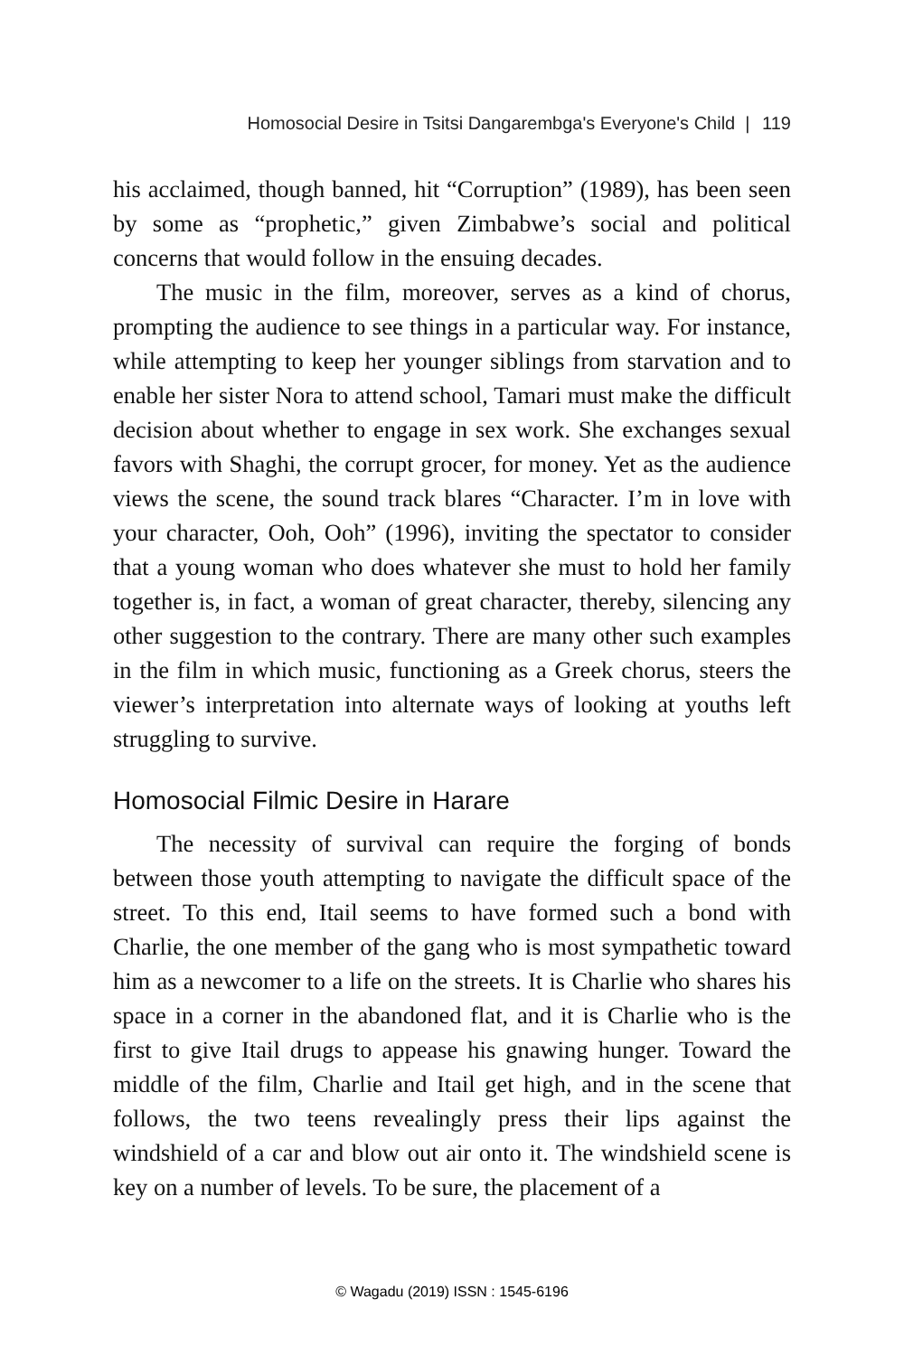Homosocial Desire in Tsitsi Dangarembga's Everyone's Child | 119
his acclaimed, though banned, hit “Corruption” (1989), has been seen by some as “prophetic,” given Zimbabwe’s social and political concerns that would follow in the ensuing decades.
The music in the film, moreover, serves as a kind of chorus, prompting the audience to see things in a particular way. For instance, while attempting to keep her younger siblings from starvation and to enable her sister Nora to attend school, Tamari must make the difficult decision about whether to engage in sex work. She exchanges sexual favors with Shaghi, the corrupt grocer, for money. Yet as the audience views the scene, the sound track blares “Character. I’m in love with your character, Ooh, Ooh” (1996), inviting the spectator to consider that a young woman who does whatever she must to hold her family together is, in fact, a woman of great character, thereby, silencing any other suggestion to the contrary. There are many other such examples in the film in which music, functioning as a Greek chorus, steers the viewer’s interpretation into alternate ways of looking at youths left struggling to survive.
Homosocial Filmic Desire in Harare
The necessity of survival can require the forging of bonds between those youth attempting to navigate the difficult space of the street. To this end, Itail seems to have formed such a bond with Charlie, the one member of the gang who is most sympathetic toward him as a newcomer to a life on the streets. It is Charlie who shares his space in a corner in the abandoned flat, and it is Charlie who is the first to give Itail drugs to appease his gnawing hunger. Toward the middle of the film, Charlie and Itail get high, and in the scene that follows, the two teens revealingly press their lips against the windshield of a car and blow out air onto it. The windshield scene is key on a number of levels. To be sure, the placement of a
© Wagadu (2019) ISSN : 1545-6196